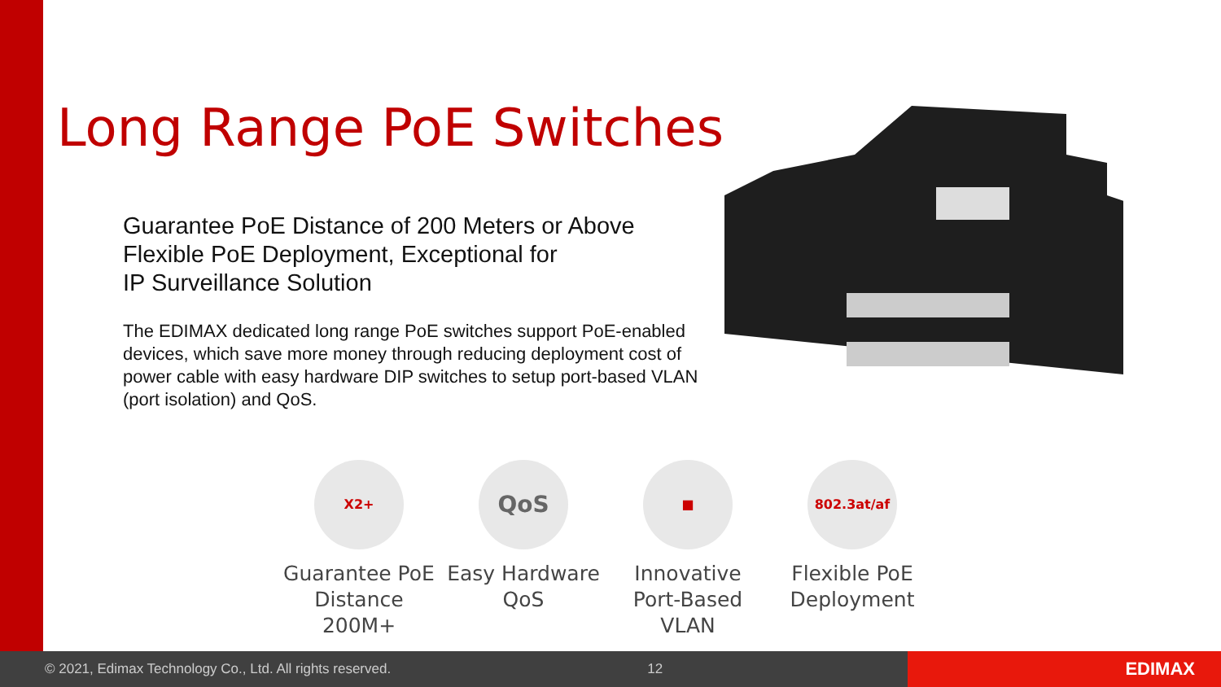Long Range PoE Switches
Guarantee PoE Distance of 200 Meters or Above
Flexible PoE Deployment, Exceptional for
IP Surveillance Solution
The EDIMAX dedicated long range PoE switches support PoE-enabled devices, which save more money through reducing deployment cost of power cable with easy hardware DIP switches to setup port-based VLAN (port isolation) and QoS.
X2+
Guarantee PoE
Distance 200M+
QoS
Easy Hardware
QoS
■
Innovative
Port-Based VLAN
802.3at/af
Flexible PoE
Deployment
© 2021, Edimax Technology Co., Ltd. All rights reserved. 12 EDIMAX